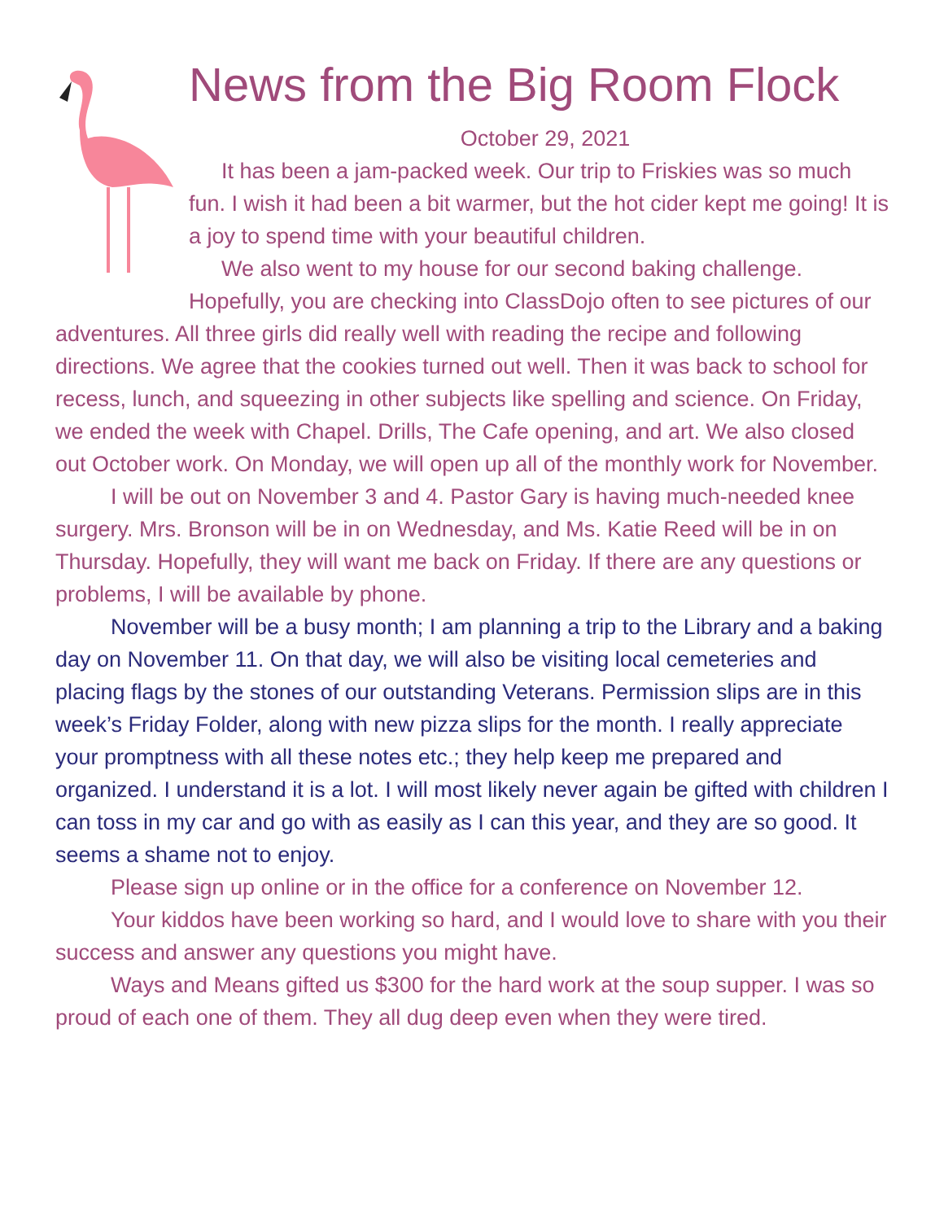News from the Big Room Flock
October 29, 2021
It has been a jam-packed week. Our trip to Friskies was so much fun. I wish it had been a bit warmer, but the hot cider kept me going! It is a joy to spend time with your beautiful children.
We also went to my house for our second baking challenge. Hopefully, you are checking into ClassDojo often to see pictures of our adventures. All three girls did really well with reading the recipe and following directions. We agree that the cookies turned out well. Then it was back to school for recess, lunch, and squeezing in other subjects like spelling and science. On Friday, we ended the week with Chapel. Drills, The Cafe opening, and art. We also closed out October work. On Monday, we will open up all of the monthly work for November.
I will be out on November 3 and 4. Pastor Gary is having much-needed knee surgery. Mrs. Bronson will be in on Wednesday, and Ms. Katie Reed will be in on Thursday. Hopefully, they will want me back on Friday. If there are any questions or problems, I will be available by phone.
November will be a busy month; I am planning a trip to the Library and a baking day on November 11. On that day, we will also be visiting local cemeteries and placing flags by the stones of our outstanding Veterans. Permission slips are in this week’s Friday Folder, along with new pizza slips for the month. I really appreciate your promptness with all these notes etc.; they help keep me prepared and organized. I understand it is a lot. I will most likely never again be gifted with children I can toss in my car and go with as easily as I can this year, and they are so good. It seems a shame not to enjoy.
Please sign up online or in the office for a conference on November 12.
Your kiddos have been working so hard, and I would love to share with you their success and answer any questions you might have.
Ways and Means gifted us $300 for the hard work at the soup supper. I was so proud of each one of them. They all dug deep even when they were tired.